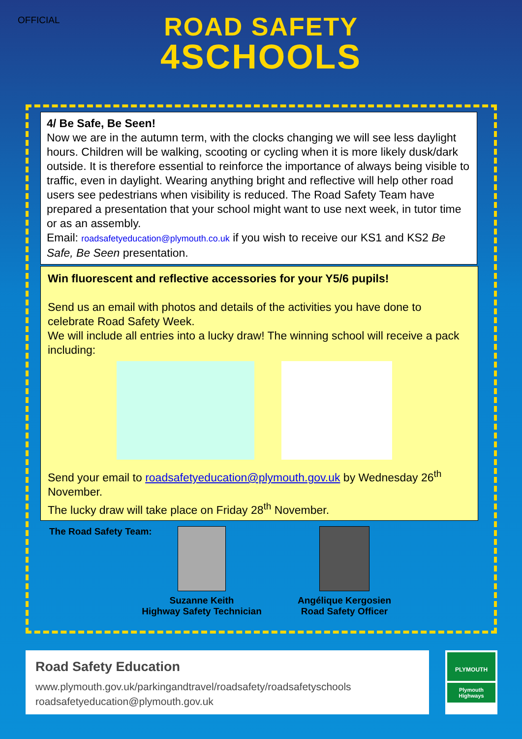OFFICIAL
ROAD SAFETY
4SCHOOLS
4/ Be Safe, Be Seen!
Now we are in the autumn term, with the clocks changing we will see less daylight hours. Children will be walking, scooting or cycling when it is more likely dusk/dark outside. It is therefore essential to reinforce the importance of always being visible to traffic, even in daylight. Wearing anything bright and reflective will help other road users see pedestrians when visibility is reduced. The Road Safety Team have prepared a presentation that your school might want to use next week, in tutor time or as an assembly.
Email: roadsafetyeducation@plymouth.co.uk if you wish to receive our KS1 and KS2 Be Safe, Be Seen presentation.
Win fluorescent and reflective accessories for your Y5/6 pupils!
Send us an email with photos and details of the activities you have done to celebrate Road Safety Week.
We will include all entries into a lucky draw! The winning school will receive a pack including:
Send your email to roadsafetyeducation@plymouth.gov.uk by Wednesday 26<sup>th</sup> November.
The lucky draw will take place on Friday 28<sup>th</sup> November.
The Road Safety Team: Suzanne Keith
Highway Safety Technician
Angélique Kergosien
Road Safety Officer
Road Safety Education
www.plymouth.gov.uk/parkingandtravel/roadsafety/roadsafetyschools
roadsafetyeducation@plymouth.gov.uk
PLYMOUTH
Plymouth Highways